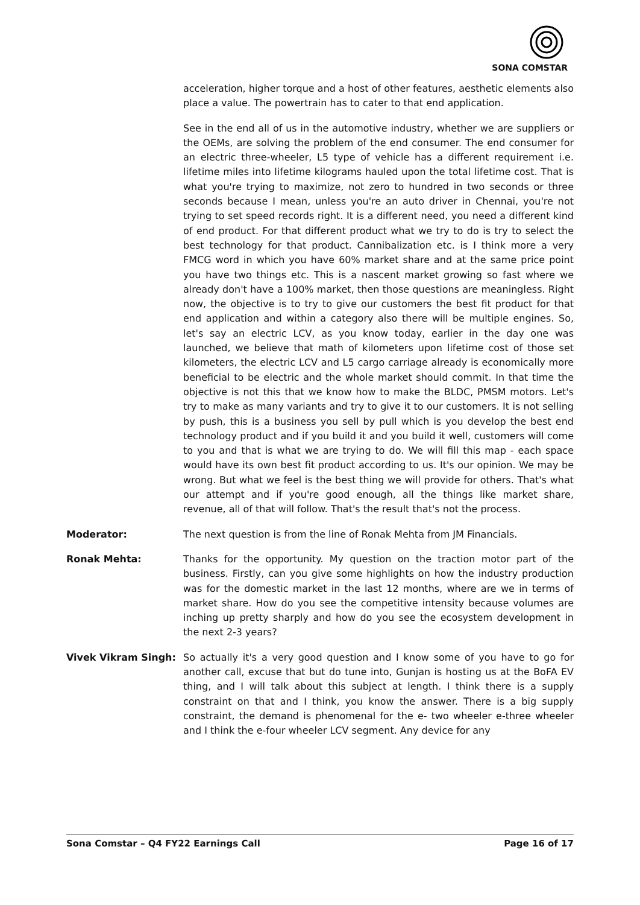SONA COMSTAR
acceleration, higher torque and a host of other features, aesthetic elements also place a value. The powertrain has to cater to that end application.
See in the end all of us in the automotive industry, whether we are suppliers or the OEMs, are solving the problem of the end consumer. The end consumer for an electric three-wheeler, L5 type of vehicle has a different requirement i.e. lifetime miles into lifetime kilograms hauled upon the total lifetime cost. That is what you're trying to maximize, not zero to hundred in two seconds or three seconds because I mean, unless you're an auto driver in Chennai, you're not trying to set speed records right. It is a different need, you need a different kind of end product. For that different product what we try to do is try to select the best technology for that product. Cannibalization etc. is I think more a very FMCG word in which you have 60% market share and at the same price point you have two things etc. This is a nascent market growing so fast where we already don't have a 100% market, then those questions are meaningless. Right now, the objective is to try to give our customers the best fit product for that end application and within a category also there will be multiple engines. So, let's say an electric LCV, as you know today, earlier in the day one was launched, we believe that math of kilometers upon lifetime cost of those set kilometers, the electric LCV and L5 cargo carriage already is economically more beneficial to be electric and the whole market should commit. In that time the objective is not this that we know how to make the BLDC, PMSM motors. Let's try to make as many variants and try to give it to our customers. It is not selling by push, this is a business you sell by pull which is you develop the best end technology product and if you build it and you build it well, customers will come to you and that is what we are trying to do. We will fill this map - each space would have its own best fit product according to us. It's our opinion. We may be wrong. But what we feel is the best thing we will provide for others. That's what our attempt and if you're good enough, all the things like market share, revenue, all of that will follow. That's the result that's not the process.
Moderator: The next question is from the line of Ronak Mehta from JM Financials.
Ronak Mehta: Thanks for the opportunity. My question on the traction motor part of the business. Firstly, can you give some highlights on how the industry production was for the domestic market in the last 12 months, where are we in terms of market share. How do you see the competitive intensity because volumes are inching up pretty sharply and how do you see the ecosystem development in the next 2-3 years?
Vivek Vikram Singh: So actually it's a very good question and I know some of you have to go for another call, excuse that but do tune into, Gunjan is hosting us at the BoFA EV thing, and I will talk about this subject at length. I think there is a supply constraint on that and I think, you know the answer. There is a big supply constraint, the demand is phenomenal for the e- two wheeler e-three wheeler and I think the e-four wheeler LCV segment. Any device for any
Sona Comstar – Q4 FY22 Earnings Call Page 16 of 17